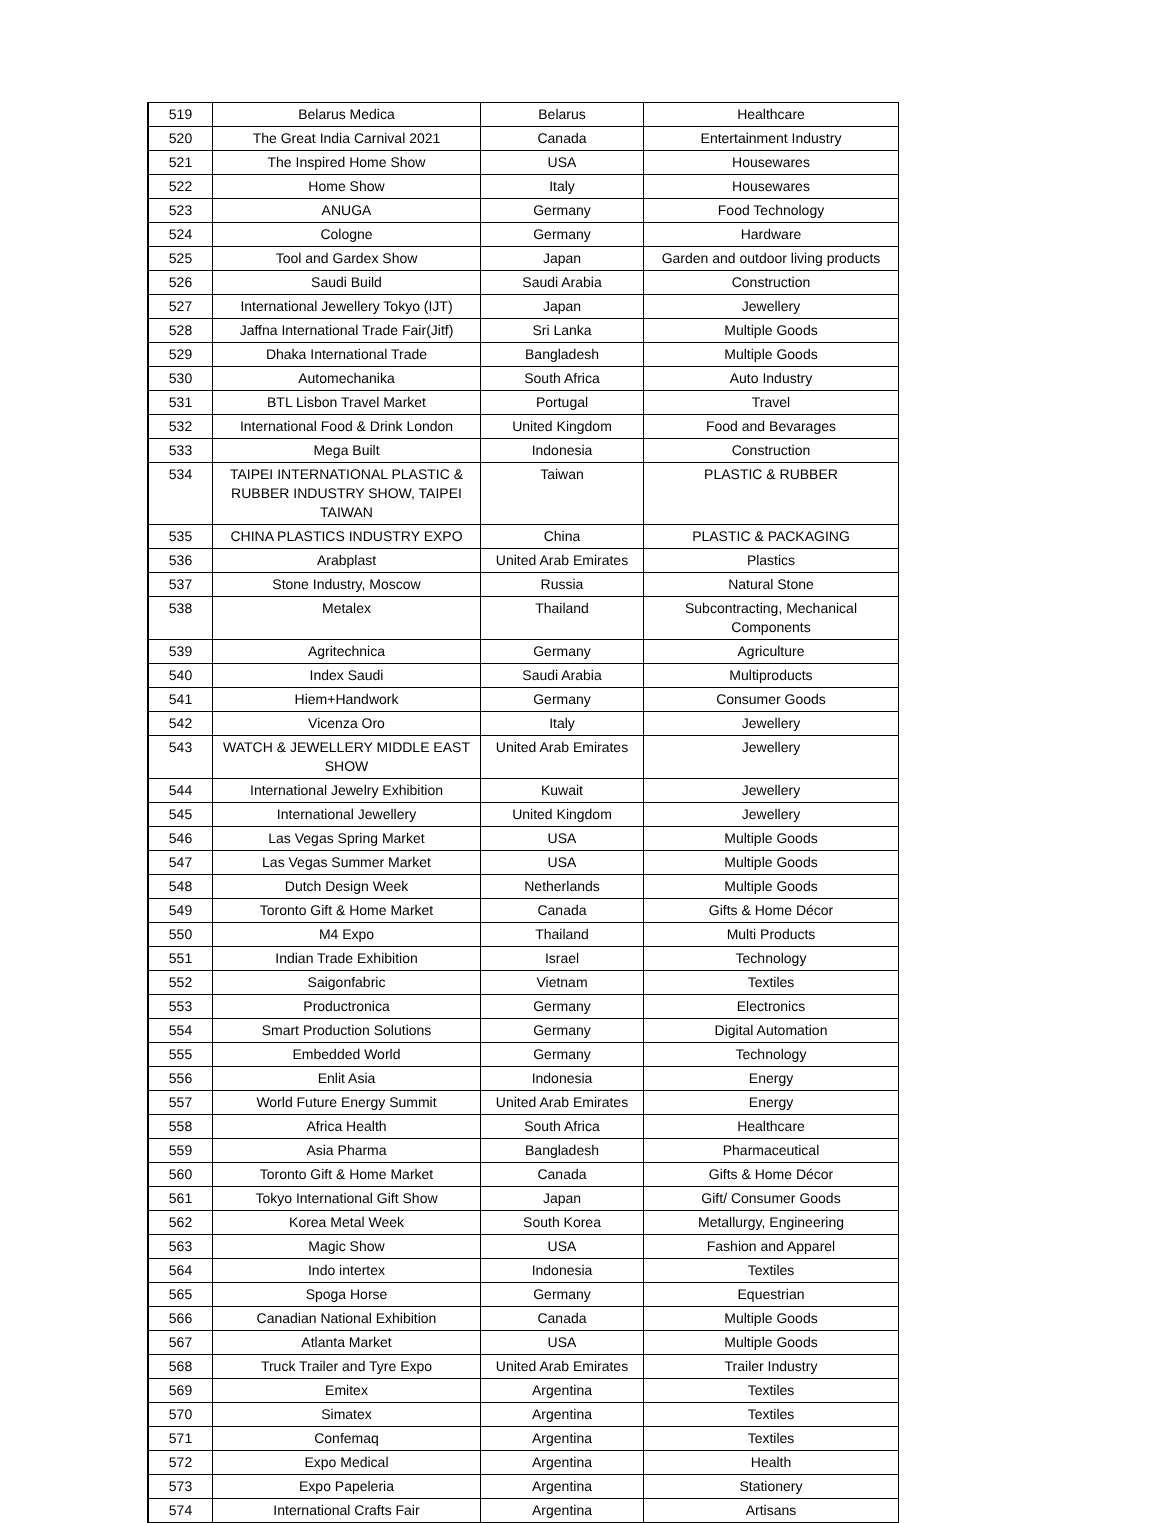| 519 | Belarus Medica | Belarus | Healthcare |
| 520 | The Great India Carnival 2021 | Canada | Entertainment Industry |
| 521 | The Inspired Home Show | USA | Housewares |
| 522 | Home Show | Italy | Housewares |
| 523 | ANUGA | Germany | Food Technology |
| 524 | Cologne | Germany | Hardware |
| 525 | Tool and Gardex Show | Japan | Garden and outdoor living products |
| 526 | Saudi Build | Saudi Arabia | Construction |
| 527 | International Jewellery Tokyo (IJT) | Japan | Jewellery |
| 528 | Jaffna International Trade Fair(Jitf) | Sri Lanka | Multiple Goods |
| 529 | Dhaka International Trade | Bangladesh | Multiple Goods |
| 530 | Automechanika | South Africa | Auto Industry |
| 531 | BTL Lisbon Travel Market | Portugal | Travel |
| 532 | International Food & Drink London | United Kingdom | Food and Bevarages |
| 533 | Mega Built | Indonesia | Construction |
| 534 | TAIPEI INTERNATIONAL PLASTIC & RUBBER INDUSTRY SHOW, TAIPEI TAIWAN | Taiwan | PLASTIC & RUBBER |
| 535 | CHINA PLASTICS INDUSTRY EXPO | China | PLASTIC & PACKAGING |
| 536 | Arabplast | United Arab Emirates | Plastics |
| 537 | Stone Industry, Moscow | Russia | Natural Stone |
| 538 | Metalex | Thailand | Subcontracting, Mechanical Components |
| 539 | Agritechnica | Germany | Agriculture |
| 540 | Index Saudi | Saudi Arabia | Multiproducts |
| 541 | Hiem+Handwork | Germany | Consumer Goods |
| 542 | Vicenza Oro | Italy | Jewellery |
| 543 | WATCH & JEWELLERY MIDDLE EAST SHOW | United Arab Emirates | Jewellery |
| 544 | International Jewelry Exhibition | Kuwait | Jewellery |
| 545 | International Jewellery | United Kingdom | Jewellery |
| 546 | Las Vegas Spring Market | USA | Multiple Goods |
| 547 | Las Vegas Summer Market | USA | Multiple Goods |
| 548 | Dutch Design Week | Netherlands | Multiple Goods |
| 549 | Toronto Gift & Home Market | Canada | Gifts & Home Décor |
| 550 | M4 Expo | Thailand | Multi Products |
| 551 | Indian Trade Exhibition | Israel | Technology |
| 552 | Saigonfabric | Vietnam | Textiles |
| 553 | Productronica | Germany | Electronics |
| 554 | Smart Production Solutions | Germany | Digital Automation |
| 555 | Embedded World | Germany | Technology |
| 556 | Enlit Asia | Indonesia | Energy |
| 557 | World Future Energy Summit | United Arab Emirates | Energy |
| 558 | Africa Health | South Africa | Healthcare |
| 559 | Asia Pharma | Bangladesh | Pharmaceutical |
| 560 | Toronto Gift & Home Market | Canada | Gifts & Home Décor |
| 561 | Tokyo International Gift Show | Japan | Gift/ Consumer Goods |
| 562 | Korea Metal Week | South Korea | Metallurgy, Engineering |
| 563 | Magic Show | USA | Fashion and Apparel |
| 564 | Indo intertex | Indonesia | Textiles |
| 565 | Spoga Horse | Germany | Equestrian |
| 566 | Canadian National Exhibition | Canada | Multiple Goods |
| 567 | Atlanta Market | USA | Multiple Goods |
| 568 | Truck Trailer and Tyre Expo | United Arab Emirates | Trailer Industry |
| 569 | Emitex | Argentina | Textiles |
| 570 | Simatex | Argentina | Textiles |
| 571 | Confemaq | Argentina | Textiles |
| 572 | Expo Medical | Argentina | Health |
| 573 | Expo Papeleria | Argentina | Stationery |
| 574 | International Crafts Fair | Argentina | Artisans |